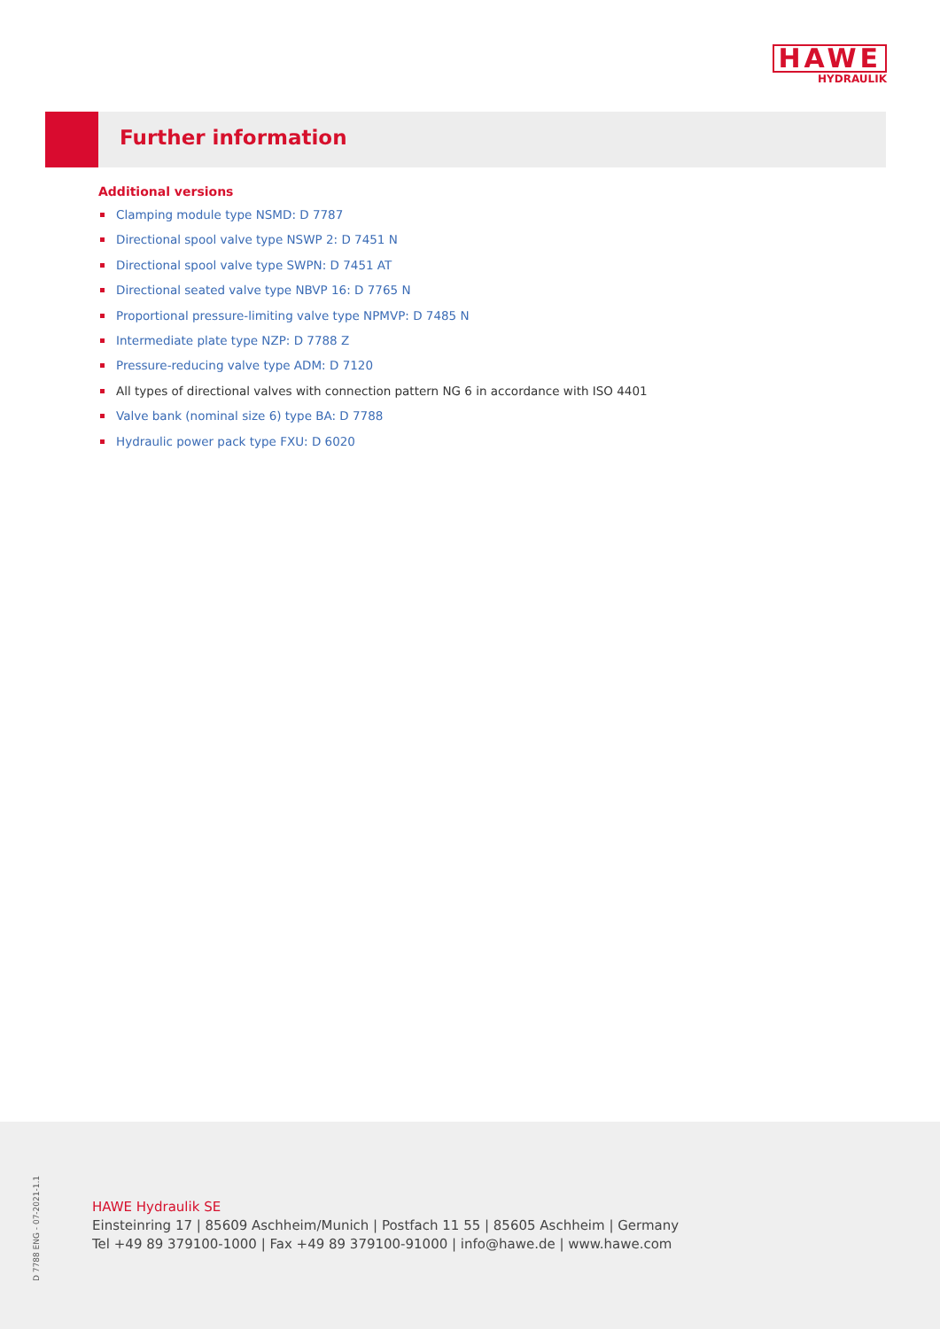HAWE
HYDRAULIK
Further information
Additional versions
Clamping module type NSMD: D 7787
Directional spool valve type NSWP 2: D 7451 N
Directional spool valve type SWPN: D 7451 AT
Directional seated valve type NBVP 16: D 7765 N
Proportional pressure-limiting valve type NPMVP: D 7485 N
Intermediate plate type NZP: D 7788 Z
Pressure-reducing valve type ADM: D 7120
All types of directional valves with connection pattern NG 6 in accordance with ISO 4401
Valve bank (nominal size 6) type BA: D 7788
Hydraulic power pack type FXU: D 6020
D 7788 ENG - 07-2021-1.1
HAWE Hydraulik SE
Einsteinring 17 | 85609 Aschheim/Munich | Postfach 11 55 | 85605 Aschheim | Germany
Tel +49 89 379100-1000 | Fax +49 89 379100-91000 | info@hawe.de | www.hawe.com